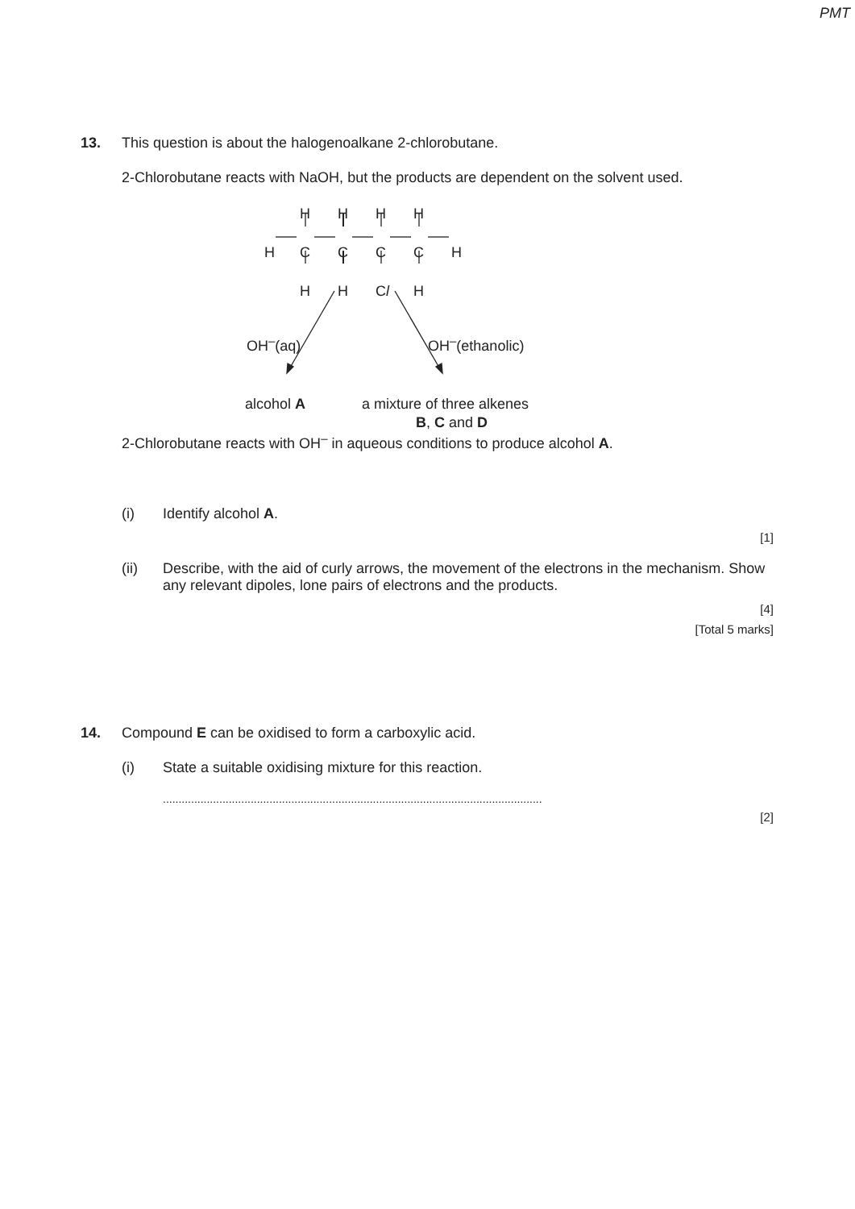PMT
13.
This question is about the halogenoalkane 2-chlorobutane.
2-Chlorobutane reacts with NaOH, but the products are dependent on the solvent used.
H H H H
H C C C C H
H H Cl H
OH<sup>–</sup>(aq) OH<sup>–</sup>(ethanolic)
alcohol A a mixture of three alkenes
B, C and D
2-Chlorobutane reacts with OH<sup>–</sup> in aqueous conditions to produce alcohol A.
(i) Identify alcohol A.
[1]
(ii) Describe, with the aid of curly arrows, the movement of the electrons in the mechanism. Show any relevant dipoles, lone pairs of electrons and the products.
[4]
[Total 5 marks]
14.
Compound E can be oxidised to form a carboxylic acid.
(i) State a suitable oxidising mixture for this reaction.
.........................................................................................................................
[2]